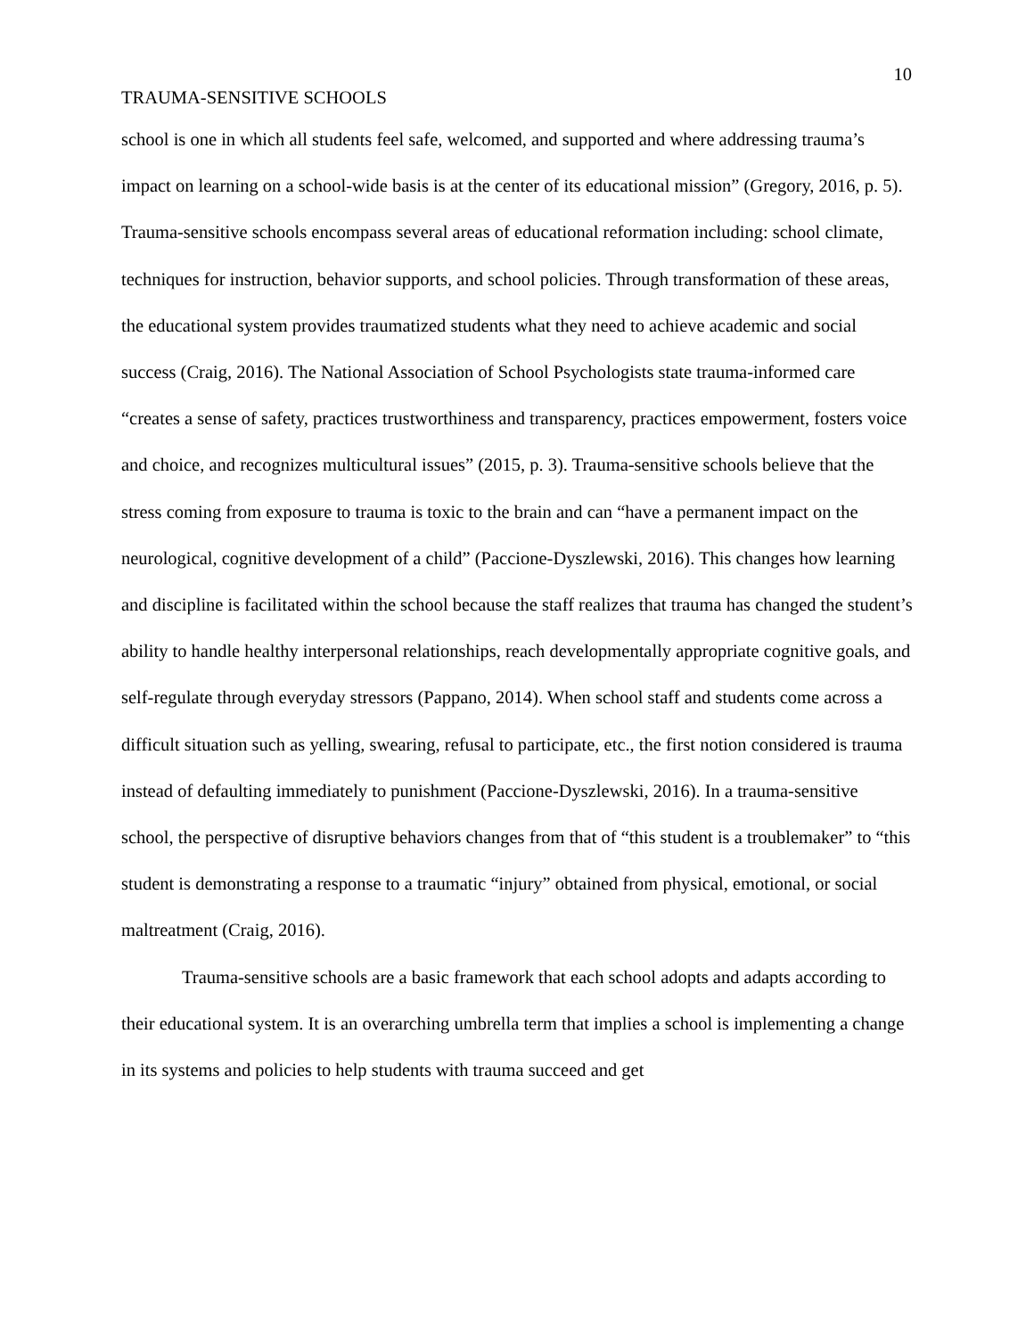10
TRAUMA-SENSITIVE SCHOOLS
school is one in which all students feel safe, welcomed, and supported and where addressing trauma’s impact on learning on a school-wide basis is at the center of its educational mission” (Gregory, 2016, p. 5). Trauma-sensitive schools encompass several areas of educational reformation including: school climate, techniques for instruction, behavior supports, and school policies. Through transformation of these areas, the educational system provides traumatized students what they need to achieve academic and social success (Craig, 2016). The National Association of School Psychologists state trauma-informed care “creates a sense of safety, practices trustworthiness and transparency, practices empowerment, fosters voice and choice, and recognizes multicultural issues” (2015, p. 3). Trauma-sensitive schools believe that the stress coming from exposure to trauma is toxic to the brain and can “have a permanent impact on the neurological, cognitive development of a child” (Paccione-Dyszlewski, 2016). This changes how learning and discipline is facilitated within the school because the staff realizes that trauma has changed the student’s ability to handle healthy interpersonal relationships, reach developmentally appropriate cognitive goals, and self-regulate through everyday stressors (Pappano, 2014). When school staff and students come across a difficult situation such as yelling, swearing, refusal to participate, etc., the first notion considered is trauma instead of defaulting immediately to punishment (Paccione-Dyszlewski, 2016). In a trauma-sensitive school, the perspective of disruptive behaviors changes from that of “this student is a troublemaker” to “this student is demonstrating a response to a traumatic “injury” obtained from physical, emotional, or social maltreatment (Craig, 2016).
Trauma-sensitive schools are a basic framework that each school adopts and adapts according to their educational system. It is an overarching umbrella term that implies a school is implementing a change in its systems and policies to help students with trauma succeed and get